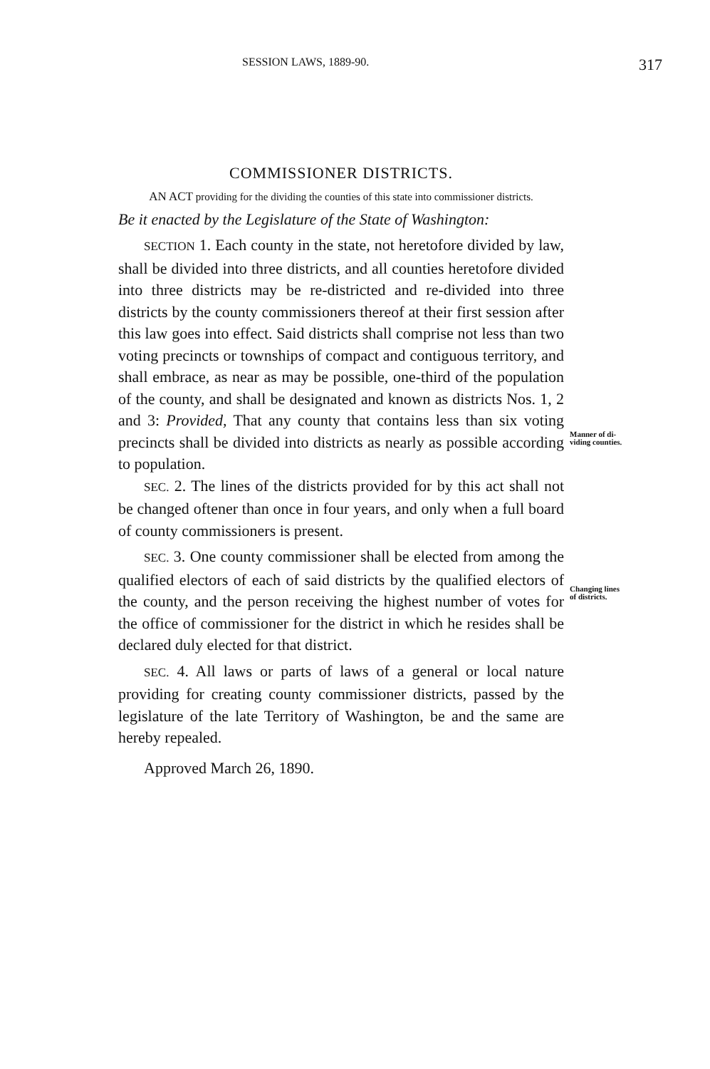SESSION LAWS, 1889-90. 317
Manner of di-
viding counties.
Changing lines
of districts.
COMMISSIONER DISTRICTS.
AN ACT providing for the dividing the counties of this state into commissioner districts.
Be it enacted by the Legislature of the State of Washington:
SECTION 1. Each county in the state, not heretofore divided by law, shall be divided into three districts, and all counties heretofore divided into three districts may be re-districted and re-divided into three districts by the county commissioners thereof at their first session after this law goes into effect. Said districts shall comprise not less than two voting precincts or townships of compact and contiguous territory, and shall embrace, as near as may be possible, one-third of the population of the county, and shall be designated and known as districts Nos. 1, 2 and 3: Provided, That any county that contains less than six voting precincts shall be divided into districts as nearly as possible according to population.
SEC. 2. The lines of the districts provided for by this act shall not be changed oftener than once in four years, and only when a full board of county commissioners is present.
SEC. 3. One county commissioner shall be elected from among the qualified electors of each of said districts by the qualified electors of the county, and the person receiving the highest number of votes for the office of commissioner for the district in which he resides shall be declared duly elected for that district.
SEC. 4. All laws or parts of laws of a general or local nature providing for creating county commissioner districts, passed by the legislature of the late Territory of Washington, be and the same are hereby repealed.
Approved March 26, 1890.